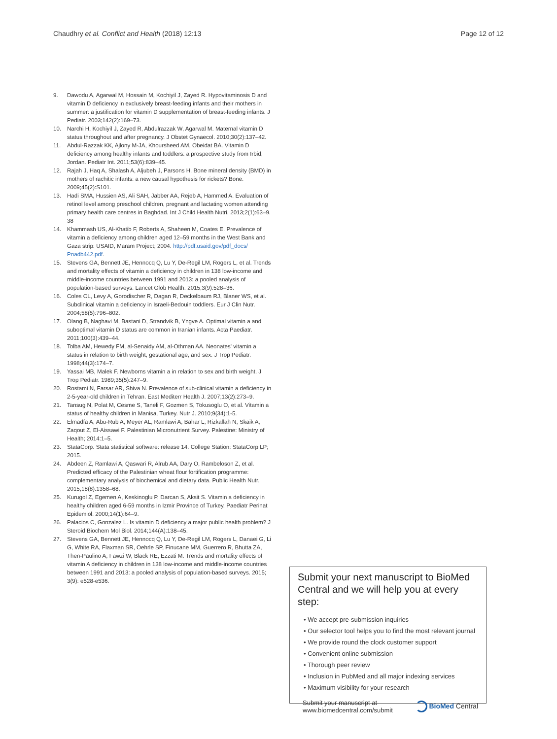Chaudhry et al. Conflict and Health (2018) 12:13
Page 12 of 12
9. Dawodu A, Agarwal M, Hossain M, Kochiyil J, Zayed R. Hypovitaminosis D and vitamin D deficiency in exclusively breast-feeding infants and their mothers in summer: a justification for vitamin D supplementation of breast-feeding infants. J Pediatr. 2003;142(2):169–73.
10. Narchi H, Kochiyil J, Zayed R, Abdulrazzak W, Agarwal M. Maternal vitamin D status throughout and after pregnancy. J Obstet Gynaecol. 2010;30(2):137–42.
11. Abdul-Razzak KK, Ajlony M-JA, Khoursheed AM, Obeidat BA. Vitamin D deficiency among healthy infants and toddlers: a prospective study from Irbid, Jordan. Pediatr Int. 2011;53(6):839–45.
12. Rajah J, Haq A, Shalash A, Aljubeh J, Parsons H. Bone mineral density (BMD) in mothers of rachitic infants: a new causal hypothesis for rickets? Bone. 2009;45(2):S101.
13. Hadi SMA, Hussien AS, Ali SAH, Jabber AA, Rejeb A, Hammed A. Evaluation of retinol level among preschool children, pregnant and lactating women attending primary health care centres in Baghdad. Int J Child Health Nutri. 2013;2(1):63–9. 38
14. Khammash US, Al-Khatib F, Roberts A, Shaheen M, Coates E. Prevalence of vitamin a deficiency among children aged 12–59 months in the West Bank and Gaza strip: USAID, Maram Project; 2004. http://pdf.usaid.gov/pdf_docs/ Pnadb442.pdf.
15. Stevens GA, Bennett JE, Hennocq Q, Lu Y, De-Regil LM, Rogers L, et al. Trends and mortality effects of vitamin a deficiency in children in 138 low-income and middle-income countries between 1991 and 2013: a pooled analysis of population-based surveys. Lancet Glob Health. 2015;3(9):528–36.
16. Coles CL, Levy A, Gorodischer R, Dagan R, Deckelbaum RJ, Blaner WS, et al. Subclinical vitamin a deficiency in Israeli-Bedouin toddlers. Eur J Clin Nutr. 2004;58(5):796–802.
17. Olang B, Naghavi M, Bastani D, Strandvik B, Yngve A. Optimal vitamin a and suboptimal vitamin D status are common in Iranian infants. Acta Paediatr. 2011;100(3):439–44.
18. Tolba AM, Hewedy FM, al-Senaidy AM, al-Othman AA. Neonates' vitamin a status in relation to birth weight, gestational age, and sex. J Trop Pediatr. 1998;44(3):174–7.
19. Yassai MB, Malek F. Newborns vitamin a in relation to sex and birth weight. J Trop Pediatr. 1989;35(5):247–9.
20. Rostami N, Farsar AR, Shiva N. Prevalence of sub-clinical vitamin a deficiency in 2-5-year-old children in Tehran. East Mediterr Health J. 2007;13(2):273–9.
21. Tansug N, Polat M, Cesme S, Taneli F, Gozmen S, Tokusoglu O, et al. Vitamin a status of healthy children in Manisa, Turkey. Nutr J. 2010;9(34):1-5.
22. Elmadfa A, Abu-Rub A, Meyer AL, Ramlawi A, Bahar L, Rizkallah N, Skaik A, Zaqout Z, El-Aissawi F. Palestinian Micronutrient Survey. Palestine: Ministry of Health; 2014:1–5.
23. StataCorp. Stata statistical software: release 14. College Station: StataCorp LP; 2015.
24. Abdeen Z, Ramlawi A, Qaswari R, Alrub AA, Dary O, Rambeloson Z, et al. Predicted efficacy of the Palestinian wheat flour fortification programme: complementary analysis of biochemical and dietary data. Public Health Nutr. 2015;18(8):1358–68.
25. Kurugol Z, Egemen A, Keskinoglu P, Darcan S, Aksit S. Vitamin a deficiency in healthy children aged 6-59 months in Izmir Province of Turkey. Paediatr Perinat Epidemiol. 2000;14(1):64–9.
26. Palacios C, Gonzalez L. Is vitamin D deficiency a major public health problem? J Steroid Biochem Mol Biol. 2014;144(A):138–45.
27. Stevens GA, Bennett JE, Hennocq Q, Lu Y, De-Regil LM, Rogers L, Danaei G, Li G, White RA, Flaxman SR, Oehrle SP, Finucane MM, Guerrero R, Bhutta ZA, Then-Paulino A, Fawzi W, Black RE, Ezzati M. Trends and mortality effects of vitamin A deficiency in children in 138 low-income and middle-income countries between 1991 and 2013: a pooled analysis of population-based surveys. 2015; 3(9): e528-e536.
Submit your next manuscript to BioMed Central and we will help you at every step:
• We accept pre-submission inquiries
• Our selector tool helps you to find the most relevant journal
• We provide round the clock customer support
• Convenient online submission
• Thorough peer review
• Inclusion in PubMed and all major indexing services
• Maximum visibility for your research
Submit your manuscript at
www.biomedcentral.com/submit
BioMed Central